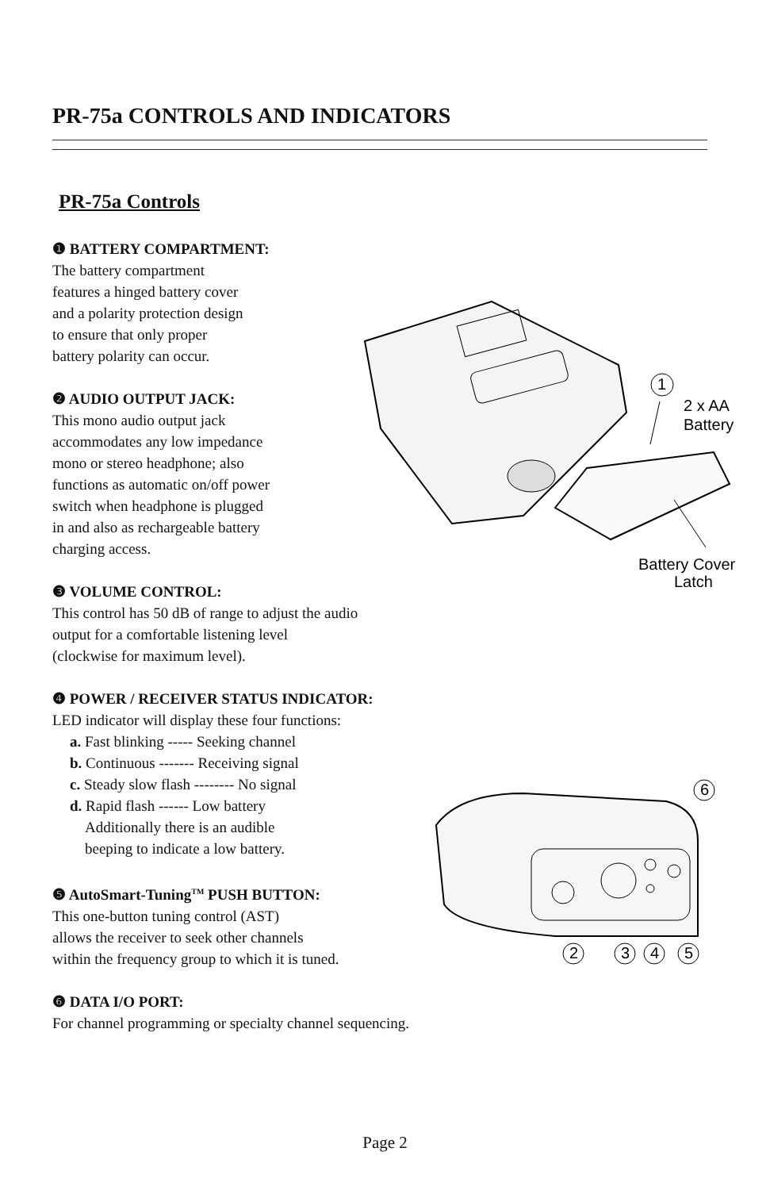PR-75a CONTROLS AND INDICATORS
PR-75a Controls
❶ BATTERY COMPARTMENT:
The battery compartment
features a hinged battery cover
and a polarity protection design
to ensure that only proper
battery polarity can occur.
❷ AUDIO OUTPUT JACK:
This mono audio output jack
accommodates any low impedance
mono or stereo headphone; also
functions as automatic on/off power
switch when headphone is plugged
in and also as rechargeable battery
charging access.
❸ VOLUME CONTROL:
This control has 50 dB of range to adjust the audio
output for a comfortable listening level
(clockwise for maximum level).
❹ POWER / RECEIVER STATUS INDICATOR:
LED indicator will display these four functions:
a. Fast blinking ----- Seeking channel
b. Continuous ------- Receiving signal
c. Steady slow flash -------- No signal
d. Rapid flash ------ Low battery
Additionally there is an audible
beeping to indicate a low battery.
❺ AutoSmart-Tuning<sup>TM</sup> PUSH BUTTON:
This one-button tuning control (AST)
allows the receiver to seek other channels
within the frequency group to which it is tuned.
❻ DATA I/O PORT:
For channel programming or specialty channel sequencing.
1
2 x AA
Battery
Battery Cover
Latch
6
2
3
4
5
Page 2